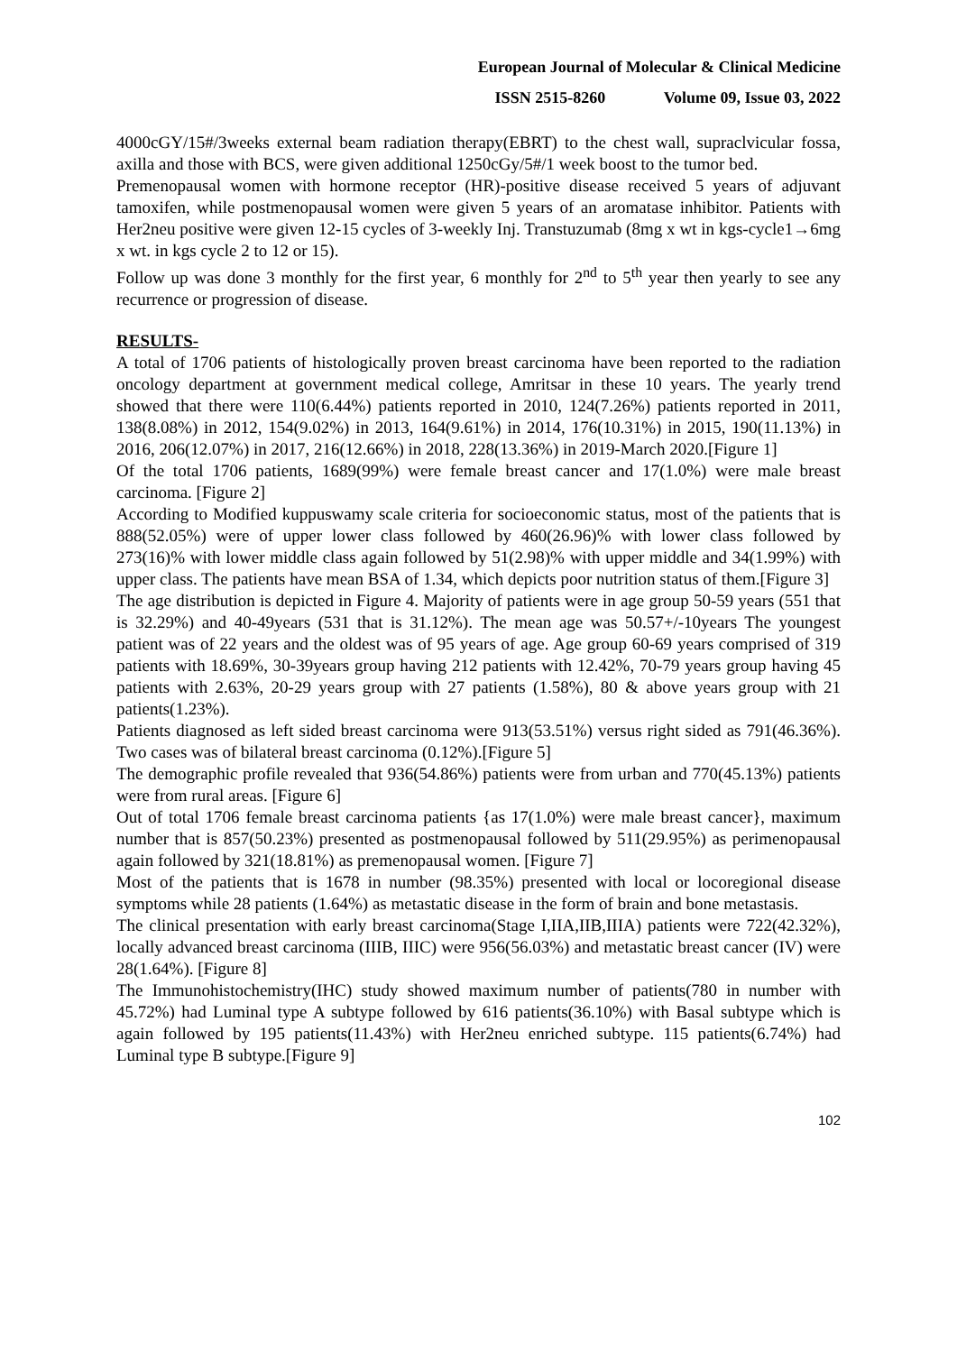European Journal of Molecular & Clinical Medicine
ISSN 2515-8260 Volume 09, Issue 03, 2022
4000cGY/15#/3weeks external beam radiation therapy(EBRT) to the chest wall, supraclvicular fossa, axilla and those with BCS, were given additional 1250cGy/5#/1 week boost to the tumor bed.
Premenopausal women with hormone receptor (HR)-positive disease received 5 years of adjuvant tamoxifen, while postmenopausal women were given 5 years of an aromatase inhibitor. Patients with Her2neu positive were given 12-15 cycles of 3-weekly Inj. Transtuzumab (8mg x wt in kgs-cycle1→6mg x wt. in kgs cycle 2 to 12 or 15).
Follow up was done 3 monthly for the first year, 6 monthly for 2<sup>nd</sup> to 5<sup>th</sup> year then yearly to see any recurrence or progression of disease.
RESULTS-
A total of 1706 patients of histologically proven breast carcinoma have been reported to the radiation oncology department at government medical college, Amritsar in these 10 years. The yearly trend showed that there were 110(6.44%) patients reported in 2010, 124(7.26%) patients reported in 2011, 138(8.08%) in 2012, 154(9.02%) in 2013, 164(9.61%) in 2014, 176(10.31%) in 2015, 190(11.13%) in 2016, 206(12.07%) in 2017, 216(12.66%) in 2018, 228(13.36%) in 2019-March 2020.[Figure 1]
Of the total 1706 patients, 1689(99%) were female breast cancer and 17(1.0%) were male breast carcinoma. [Figure 2]
According to Modified kuppuswamy scale criteria for socioeconomic status, most of the patients that is 888(52.05%) were of upper lower class followed by 460(26.96)% with lower class followed by 273(16)% with lower middle class again followed by 51(2.98)% with upper middle and 34(1.99%) with upper class. The patients have mean BSA of 1.34, which depicts poor nutrition status of them.[Figure 3]
The age distribution is depicted in Figure 4. Majority of patients were in age group 50-59 years (551 that is 32.29%) and 40-49years (531 that is 31.12%). The mean age was 50.57+/-10years The youngest patient was of 22 years and the oldest was of 95 years of age. Age group 60-69 years comprised of 319 patients with 18.69%, 30-39years group having 212 patients with 12.42%, 70-79 years group having 45 patients with 2.63%, 20-29 years group with 27 patients (1.58%), 80 & above years group with 21 patients(1.23%).
Patients diagnosed as left sided breast carcinoma were 913(53.51%) versus right sided as 791(46.36%). Two cases was of bilateral breast carcinoma (0.12%).[Figure 5]
The demographic profile revealed that 936(54.86%) patients were from urban and 770(45.13%) patients were from rural areas. [Figure 6]
Out of total 1706 female breast carcinoma patients {as 17(1.0%) were male breast cancer}, maximum number that is 857(50.23%) presented as postmenopausal followed by 511(29.95%) as perimenopausal again followed by 321(18.81%) as premenopausal women. [Figure 7]
Most of the patients that is 1678 in number (98.35%) presented with local or locoregional disease symptoms while 28 patients (1.64%) as metastatic disease in the form of brain and bone metastasis.
The clinical presentation with early breast carcinoma(Stage I,IIA,IIB,IIIA) patients were 722(42.32%), locally advanced breast carcinoma (IIIB, IIIC) were 956(56.03%) and metastatic breast cancer (IV) were 28(1.64%). [Figure 8]
The Immunohistochemistry(IHC) study showed maximum number of patients(780 in number with 45.72%) had Luminal type A subtype followed by 616 patients(36.10%) with Basal subtype which is again followed by 195 patients(11.43%) with Her2neu enriched subtype. 115 patients(6.74%) had Luminal type B subtype.[Figure 9]
102